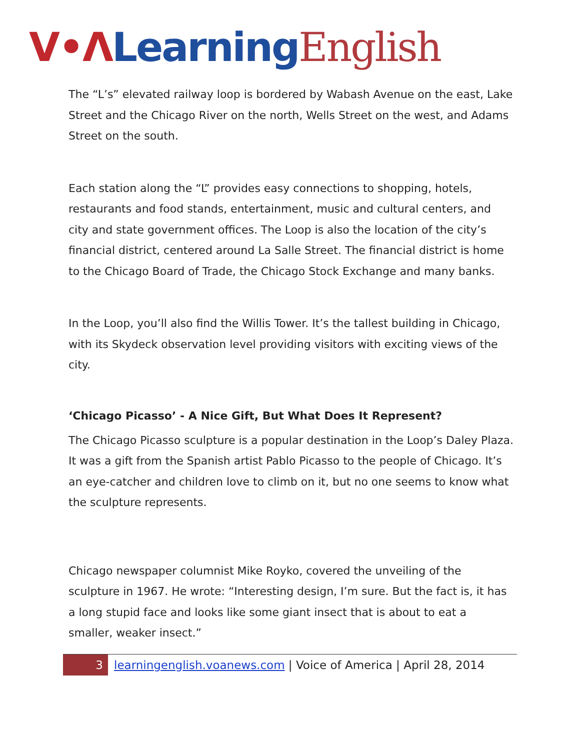V•Λ Learning English
The “L’s” elevated railway loop is bordered by Wabash Avenue on the east, Lake Street and the Chicago River on the north, Wells Street on the west, and Adams Street on the south.
Each station along the “L” provides easy connections to shopping, hotels, restaurants and food stands, entertainment, music and cultural centers, and city and state government offices. The Loop is also the location of the city’s financial district, centered around La Salle Street. The financial district is home to the Chicago Board of Trade, the Chicago Stock Exchange and many banks.
In the Loop, you’ll also find the Willis Tower. It’s the tallest building in Chicago, with its Skydeck observation level providing visitors with exciting views of the city.
‘Chicago Picasso’ - A Nice Gift, But What Does It Represent?
The Chicago Picasso sculpture is a popular destination in the Loop’s Daley Plaza. It was a gift from the Spanish artist Pablo Picasso to the people of Chicago. It’s an eye-catcher and children love to climb on it, but no one seems to know what the sculpture represents.
Chicago newspaper columnist Mike Royko, covered the unveiling of the sculpture in 1967. He wrote: “Interesting design, I’m sure. But the fact is, it has a long stupid face and looks like some giant insect that is about to eat a smaller, weaker insect.”
3 learningenglish.voanews.com | Voice of America | April 28, 2014